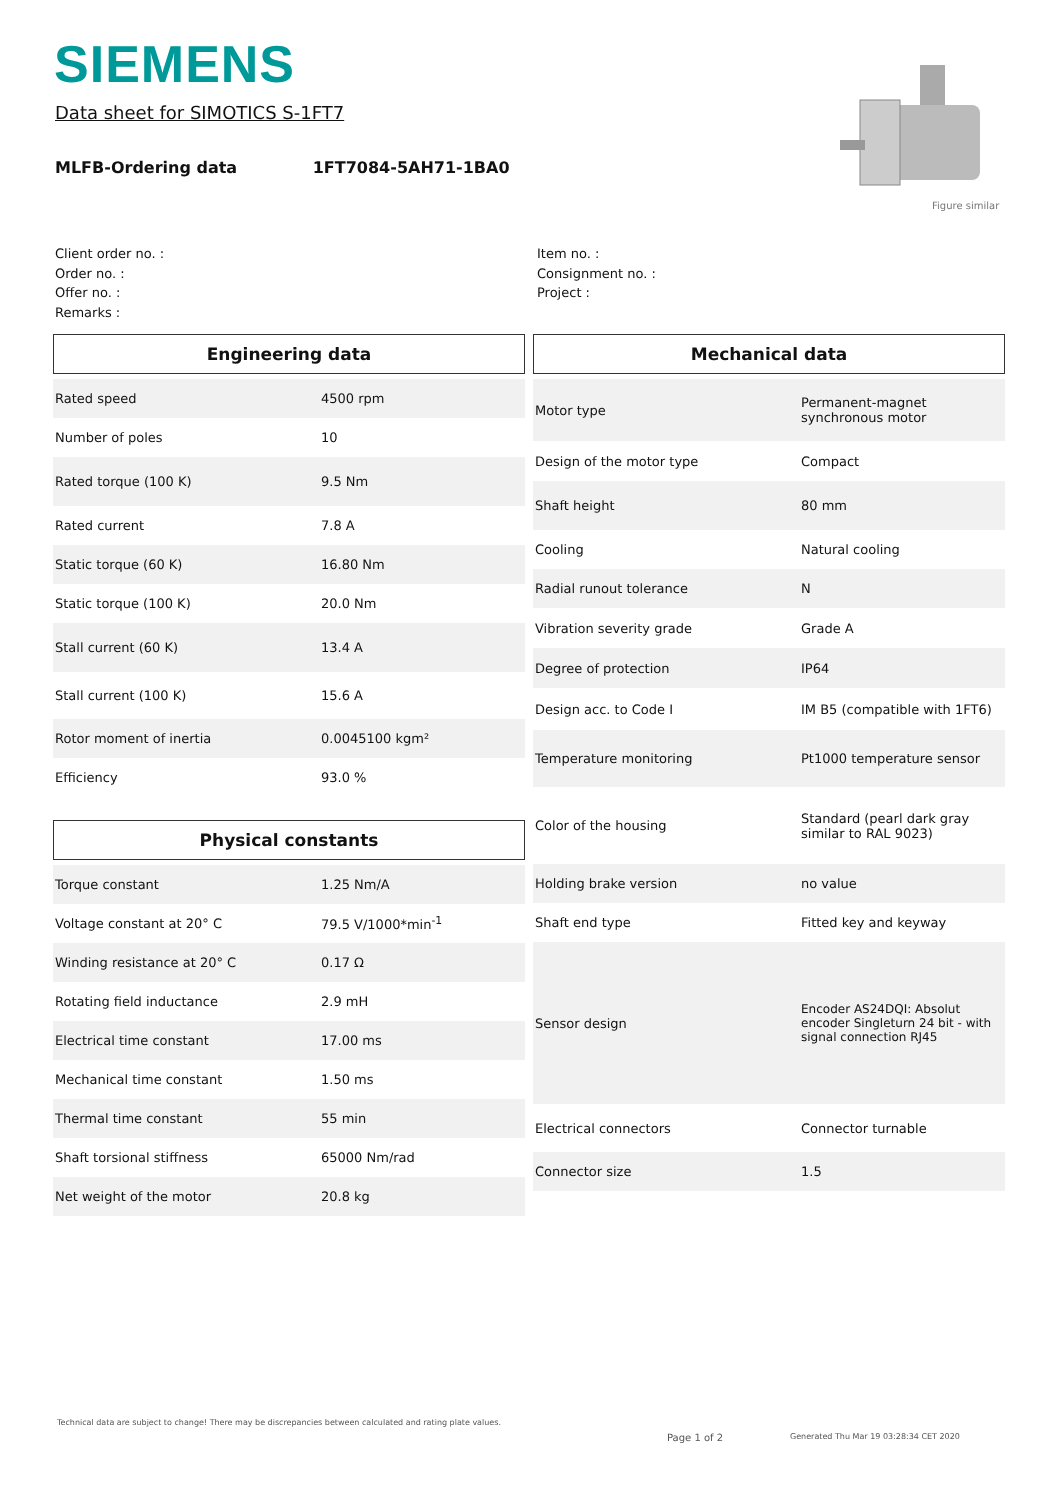SIEMENS
Data sheet for SIMOTICS S-1FT7
MLFB-Ordering data 1FT7084-5AH71-1BA0
Figure similar
Client order no. :
Order no. :
Offer no. :
Remarks :
Item no. :
Consignment no. :
Project :
Engineering data
| Rated speed | 4500 rpm |
| Number of poles | 10 |
| Rated torque (100 K) | 9.5 Nm |
| Rated current | 7.8 A |
| Static torque (60 K) | 16.80 Nm |
| Static torque (100 K) | 20.0 Nm |
| Stall current (60 K) | 13.4 A |
| Stall current (100 K) | 15.6 A |
| Rotor moment of inertia | 0.0045100 kgm² |
| Efficiency | 93.0 % |
Physical constants
| Torque constant | 1.25 Nm/A |
| Voltage constant at 20° C | 79.5 V/1000*min<sup>-1</sup> |
| Winding resistance at 20° C | 0.17 Ω |
| Rotating field inductance | 2.9 mH |
| Electrical time constant | 17.00 ms |
| Mechanical time constant | 1.50 ms |
| Thermal time constant | 55 min |
| Shaft torsional stiffness | 65000 Nm/rad |
| Net weight of the motor | 20.8 kg |
Mechanical data
| Motor type | Permanent-magnet synchronous motor |
| Design of the motor type | Compact |
| Shaft height | 80 mm |
| Cooling | Natural cooling |
| Radial runout tolerance | N |
| Vibration severity grade | Grade A |
| Degree of protection | IP64 |
| Design acc. to Code I | IM B5 (compatible with 1FT6) |
| Temperature monitoring | Pt1000 temperature sensor |
| Color of the housing | Standard (pearl dark gray similar to RAL 9023) |
| Holding brake version | no value |
| Shaft end type | Fitted key and keyway |
| Sensor design | Encoder AS24DQI: Absolut encoder Singleturn 24 bit - with signal connection RJ45 |
| Electrical connectors | Connector turnable |
| Connector size | 1.5 |
Technical data are subject to change! There may be discrepancies between calculated and rating plate values.
Page 1 of 2
Generated Thu Mar 19 03:28:34 CET 2020